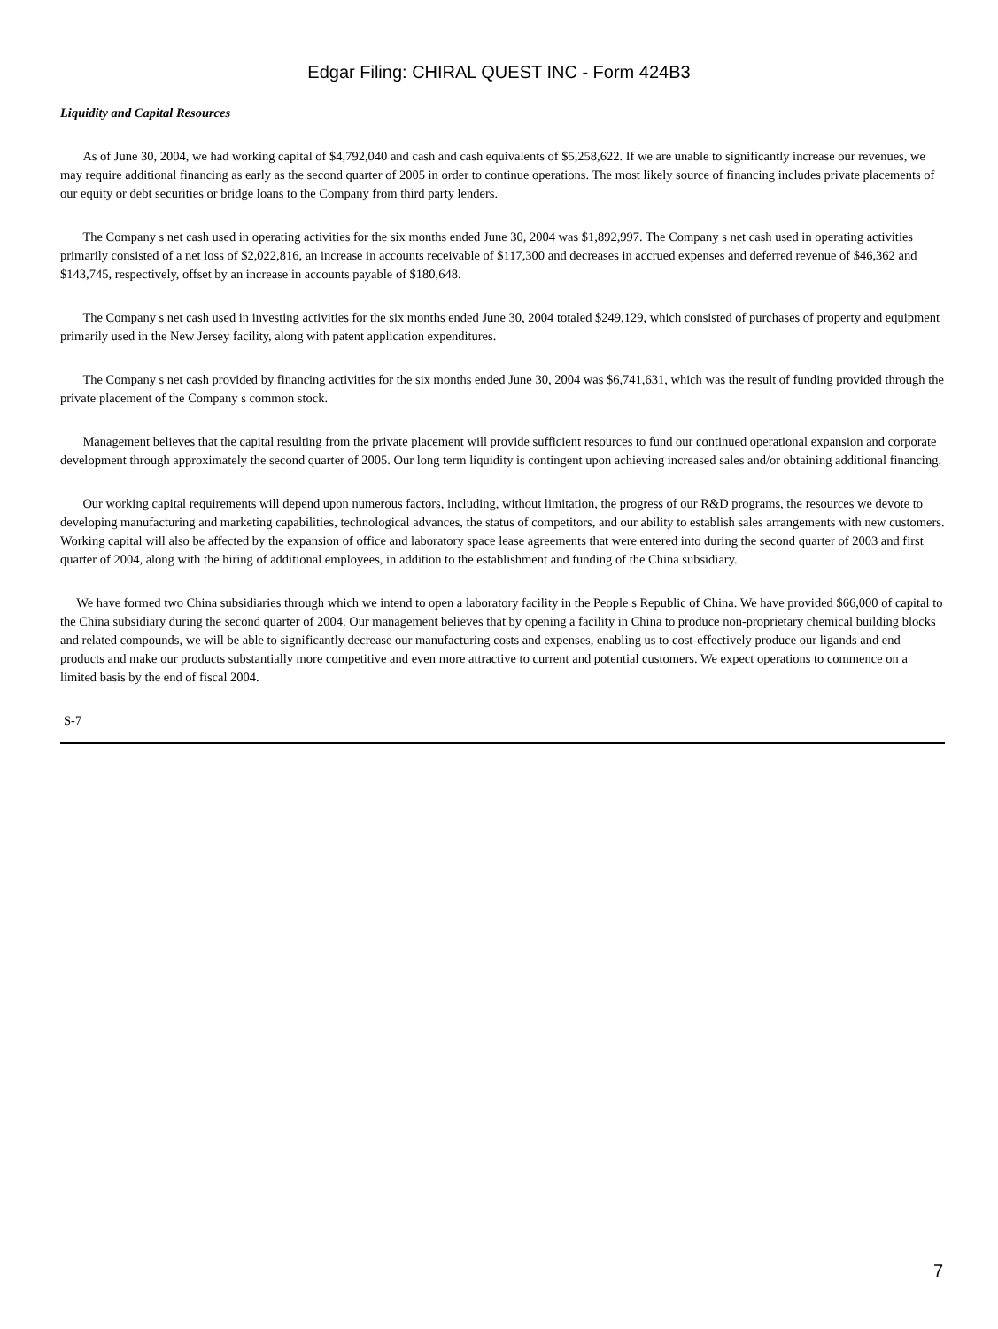Edgar Filing: CHIRAL QUEST INC - Form 424B3
Liquidity and Capital Resources
As of June 30, 2004, we had working capital of $4,792,040 and cash and cash equivalents of $5,258,622. If we are unable to significantly increase our revenues, we may require additional financing as early as the second quarter of 2005 in order to continue operations. The most likely source of financing includes private placements of our equity or debt securities or bridge loans to the Company from third party lenders.
The Company s net cash used in operating activities for the six months ended June 30, 2004 was $1,892,997. The Company s net cash used in operating activities primarily consisted of a net loss of $2,022,816, an increase in accounts receivable of $117,300 and decreases in accrued expenses and deferred revenue of $46,362 and $143,745, respectively, offset by an increase in accounts payable of $180,648.
The Company s net cash used in investing activities for the six months ended June 30, 2004 totaled $249,129, which consisted of purchases of property and equipment primarily used in the New Jersey facility, along with patent application expenditures.
The Company s net cash provided by financing activities for the six months ended June 30, 2004 was $6,741,631, which was the result of funding provided through the private placement of the Company s common stock.
Management believes that the capital resulting from the private placement will provide sufficient resources to fund our continued operational expansion and corporate development through approximately the second quarter of 2005. Our long term liquidity is contingent upon achieving increased sales and/or obtaining additional financing.
Our working capital requirements will depend upon numerous factors, including, without limitation, the progress of our R&D programs, the resources we devote to developing manufacturing and marketing capabilities, technological advances, the status of competitors, and our ability to establish sales arrangements with new customers. Working capital will also be affected by the expansion of office and laboratory space lease agreements that were entered into during the second quarter of 2003 and first quarter of 2004, along with the hiring of additional employees, in addition to the establishment and funding of the China subsidiary.
We have formed two China subsidiaries through which we intend to open a laboratory facility in the People s Republic of China. We have provided $66,000 of capital to the China subsidiary during the second quarter of 2004. Our management believes that by opening a facility in China to produce non-proprietary chemical building blocks and related compounds, we will be able to significantly decrease our manufacturing costs and expenses, enabling us to cost-effectively produce our ligands and end products and make our products substantially more competitive and even more attractive to current and potential customers. We expect operations to commence on a limited basis by the end of fiscal 2004.
S-7
7